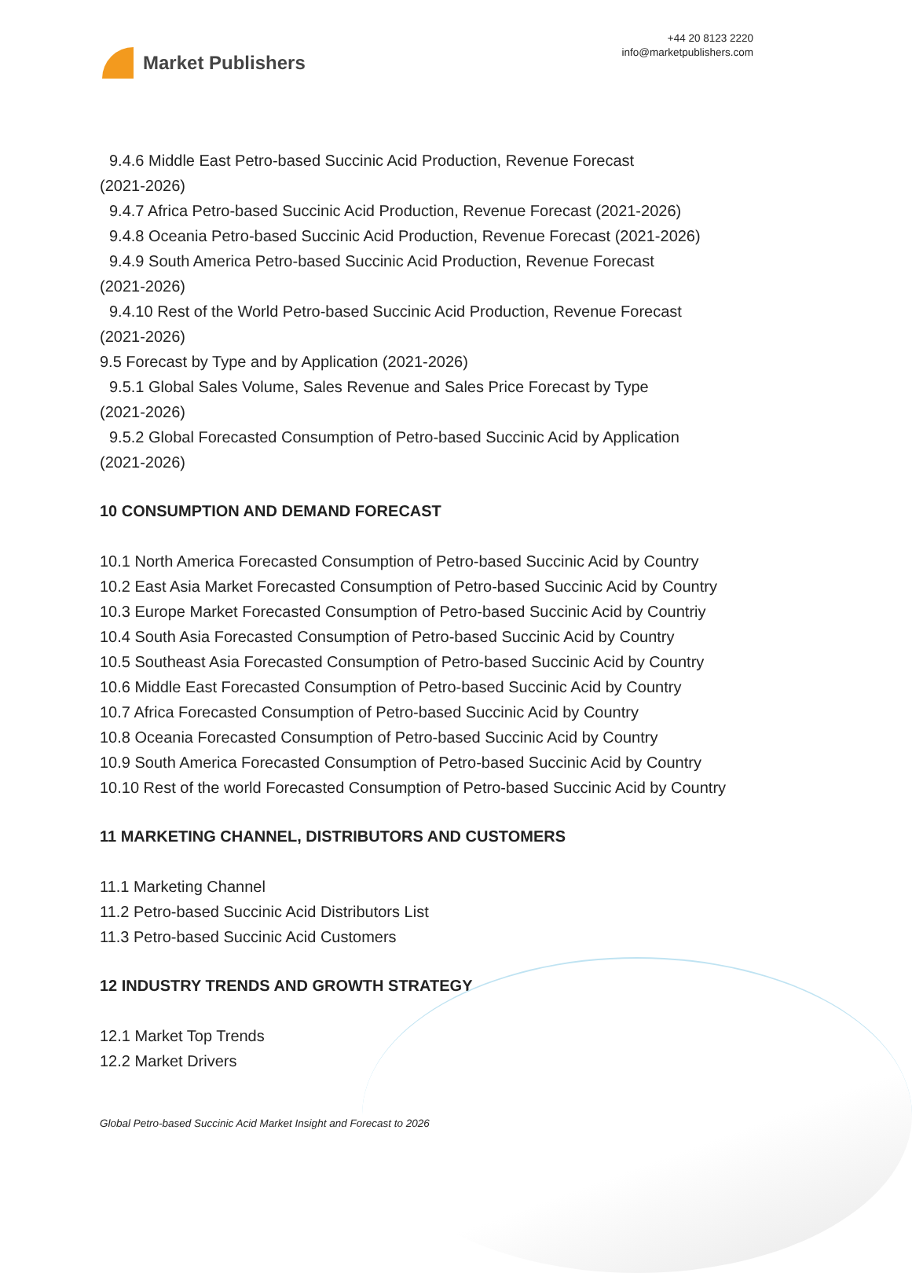Market Publishers
+44 20 8123 2220
info@marketpublishers.com
9.4.6 Middle East Petro-based Succinic Acid Production, Revenue Forecast
(2021-2026)
9.4.7 Africa Petro-based Succinic Acid Production, Revenue Forecast (2021-2026)
9.4.8 Oceania Petro-based Succinic Acid Production, Revenue Forecast (2021-2026)
9.4.9 South America Petro-based Succinic Acid Production, Revenue Forecast
(2021-2026)
9.4.10 Rest of the World Petro-based Succinic Acid Production, Revenue Forecast
(2021-2026)
9.5 Forecast by Type and by Application (2021-2026)
9.5.1 Global Sales Volume, Sales Revenue and Sales Price Forecast by Type
(2021-2026)
9.5.2 Global Forecasted Consumption of Petro-based Succinic Acid by Application
(2021-2026)
10 CONSUMPTION AND DEMAND FORECAST
10.1 North America Forecasted Consumption of Petro-based Succinic Acid by Country
10.2 East Asia Market Forecasted Consumption of Petro-based Succinic Acid by Country
10.3 Europe Market Forecasted Consumption of Petro-based Succinic Acid by Countriy
10.4 South Asia Forecasted Consumption of Petro-based Succinic Acid by Country
10.5 Southeast Asia Forecasted Consumption of Petro-based Succinic Acid by Country
10.6 Middle East Forecasted Consumption of Petro-based Succinic Acid by Country
10.7 Africa Forecasted Consumption of Petro-based Succinic Acid by Country
10.8 Oceania Forecasted Consumption of Petro-based Succinic Acid by Country
10.9 South America Forecasted Consumption of Petro-based Succinic Acid by Country
10.10 Rest of the world Forecasted Consumption of Petro-based Succinic Acid by Country
11 MARKETING CHANNEL, DISTRIBUTORS AND CUSTOMERS
11.1 Marketing Channel
11.2 Petro-based Succinic Acid Distributors List
11.3 Petro-based Succinic Acid Customers
12 INDUSTRY TRENDS AND GROWTH STRATEGY
12.1 Market Top Trends
12.2 Market Drivers
Global Petro-based Succinic Acid Market Insight and Forecast to 2026